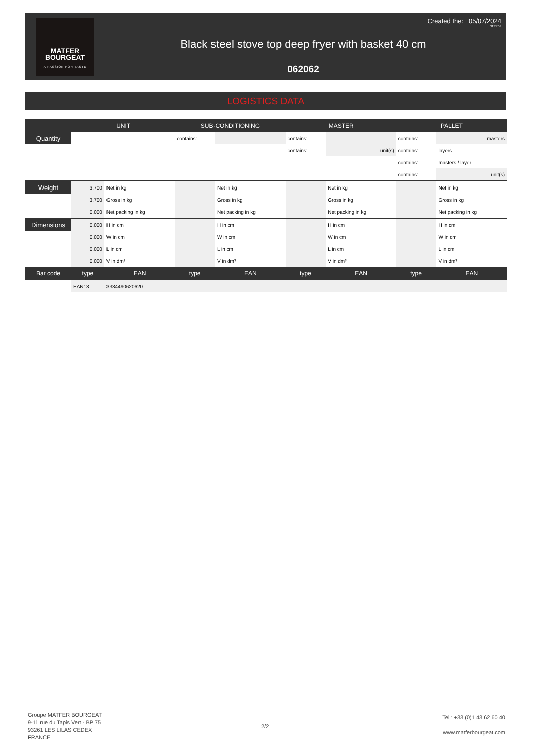MATFER
BOURGEAT
A PASSION FOR TASTE
Created the: 05/07/2024
08:35:53
Black steel stove top deep fryer with basket 40 cm
062062
LOGISTICS DATA
| | UNIT | | SUB-CONDITIONING | | MASTER | | PALLET | |
| --- | --- | --- | --- | --- | --- | --- | --- | --- |
| Quantity | | | contains: | | contains: | | contains: | masters |
| | | | | | contains: | unit(s) | contains: | layers |
| | | | | | | | contains: | masters / layer |
| | | | | | | | contains: | unit(s) |
| Weight | 3,700 | Net in kg | | Net in kg | | Net in kg | | Net in kg |
| | 3,700 | Gross in kg | | Gross in kg | | Gross in kg | | Gross in kg |
| | 0,000 | Net packing in kg | | Net packing in kg | | Net packing in kg | | Net packing in kg |
| Dimensions | 0,000 | H in cm | | H in cm | | H in cm | | H in cm |
| | 0,000 | W in cm | | W in cm | | W in cm | | W in cm |
| | 0,000 | L in cm | | L in cm | | L in cm | | L in cm |
| | 0,000 | V in dm³ | | V in dm³ | | V in dm³ | | V in dm³ |
| Bar code | type | EAN | type | EAN | type | EAN | type | EAN |
| | EAN13 | 3334490620620 | | | | | | |
Groupe MATFER BOURGEAT
9-11 rue du Tapis Vert - BP 75
93261 LES LILAS CEDEX
FRANCE
2/2
Tel : +33 (0)1 43 62 60 40
www.matferbourgeat.com